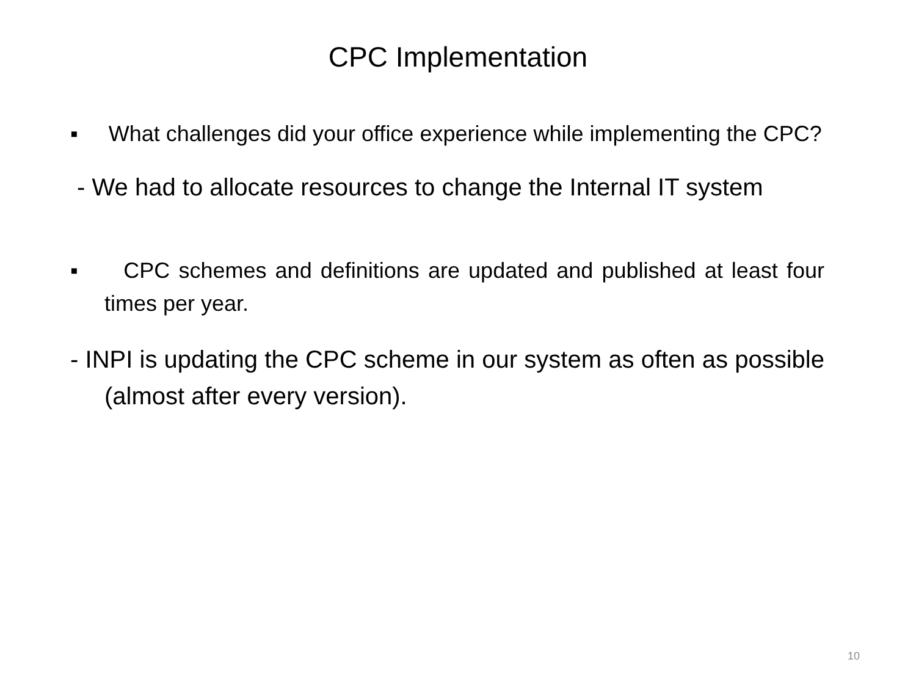CPC Implementation
▪ What challenges did your office experience while implementing the CPC?
- We had to allocate resources to change the Internal IT system
▪ CPC schemes and definitions are updated and published at least four times per year.
- INPI is updating the CPC scheme in our system as often as possible (almost after every version).
10